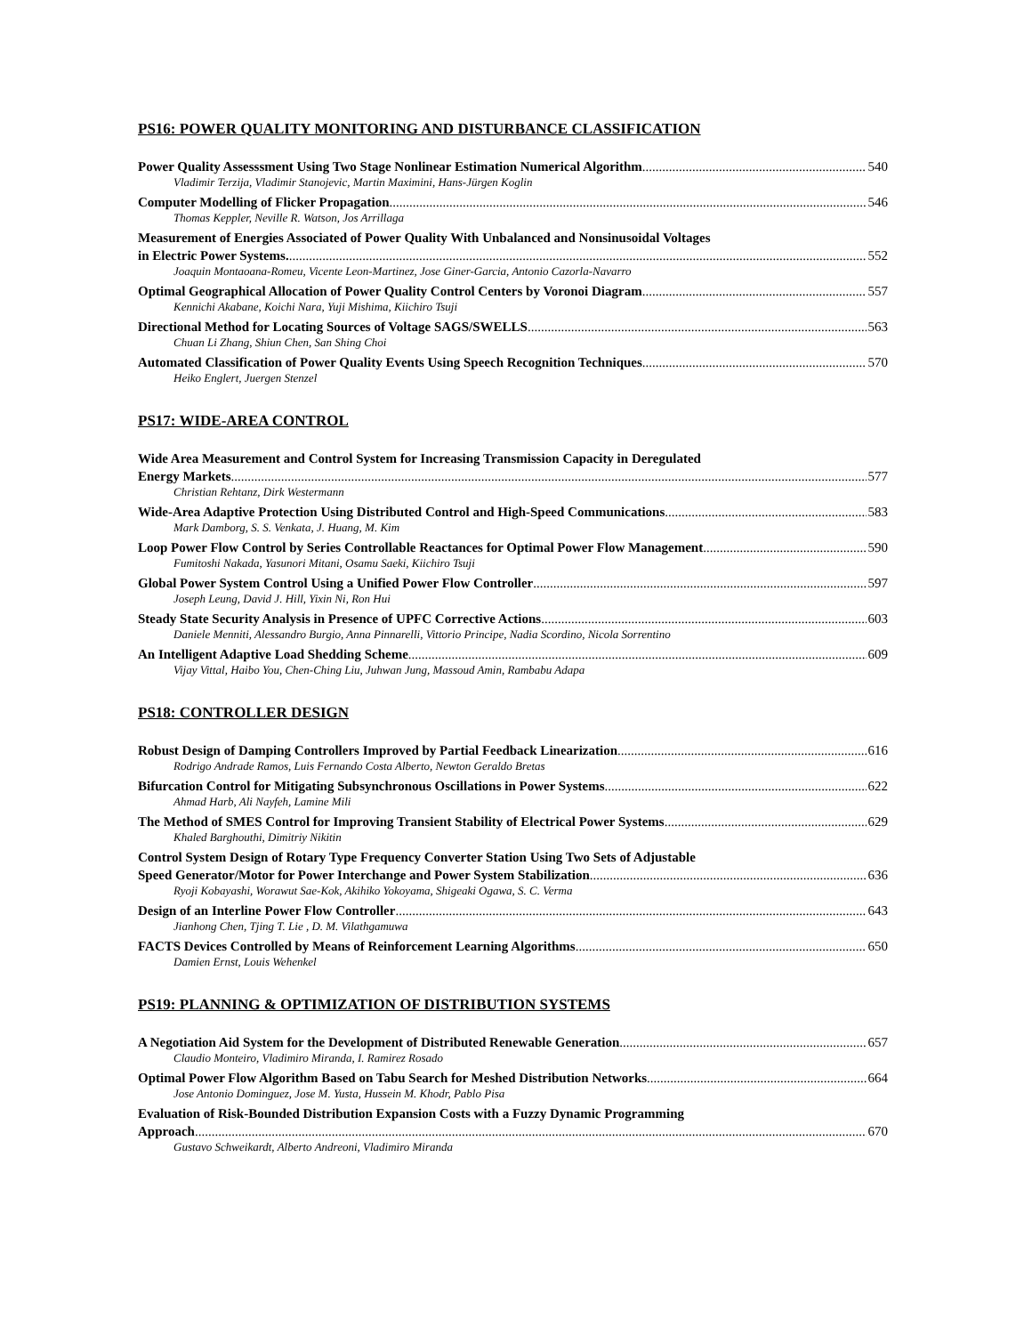PS16: POWER QUALITY MONITORING AND DISTURBANCE CLASSIFICATION
Power Quality Assesssment Using Two Stage Nonlinear Estimation Numerical Algorithm 540
Vladimir Terzija, Vladimir Stanojevic, Martin Maximini, Hans-Jürgen Koglin
Computer Modelling of Flicker Propagation 546
Thomas Keppler, Neville R. Watson, Jos Arrillaga
Measurement of Energies Associated of Power Quality With Unbalanced and Nonsinusoidal Voltages
in Electric Power Systems. 552
Joaquin Montaoana-Romeu, Vicente Leon-Martinez, Jose Giner-Garcia, Antonio Cazorla-Navarro
Optimal Geographical Allocation of Power Quality Control Centers by Voronoi Diagram 557
Kennichi Akabane, Koichi Nara, Yuji Mishima, Kiichiro Tsuji
Directional Method for Locating Sources of Voltage SAGS/SWELLS 563
Chuan Li Zhang, Shiun Chen, San Shing Choi
Automated Classification of Power Quality Events Using Speech Recognition Techniques 570
Heiko Englert, Juergen Stenzel
PS17: WIDE-AREA CONTROL
Wide Area Measurement and Control System for Increasing Transmission Capacity in Deregulated
Energy Markets 577
Christian Rehtanz, Dirk Westermann
Wide-Area Adaptive Protection Using Distributed Control and High-Speed Communications 583
Mark Damborg, S. S. Venkata, J. Huang, M. Kim
Loop Power Flow Control by Series Controllable Reactances for Optimal Power Flow Management 590
Fumitoshi Nakada, Yasunori Mitani, Osamu Saeki, Kiichiro Tsuji
Global Power System Control Using a Unified Power Flow Controller 597
Joseph Leung, David J. Hill, Yixin Ni, Ron Hui
Steady State Security Analysis in Presence of UPFC Corrective Actions 603
Daniele Menniti, Alessandro Burgio, Anna Pinnarelli, Vittorio Principe, Nadia Scordino, Nicola Sorrentino
An Intelligent Adaptive Load Shedding Scheme 609
Vijay Vittal, Haibo You, Chen-Ching Liu, Juhwan Jung, Massoud Amin, Rambabu Adapa
PS18: CONTROLLER DESIGN
Robust Design of Damping Controllers Improved by Partial Feedback Linearization 616
Rodrigo Andrade Ramos, Luis Fernando Costa Alberto, Newton Geraldo Bretas
Bifurcation Control for Mitigating Subsynchronous Oscillations in Power Systems 622
Ahmad Harb, Ali Nayfeh, Lamine Mili
The Method of SMES Control for Improving Transient Stability of Electrical Power Systems 629
Khaled Barghouthi, Dimitriy Nikitin
Control System Design of Rotary Type Frequency Converter Station Using Two Sets of Adjustable
Speed Generator/Motor for Power Interchange and Power System Stabilization 636
Ryoji Kobayashi, Worawut Sae-Kok, Akihiko Yokoyama, Shigeaki Ogawa, S. C. Verma
Design of an Interline Power Flow Controller 643
Jianhong Chen, Tjing T. Lie , D. M. Vilathgamuwa
FACTS Devices Controlled by Means of Reinforcement Learning Algorithms 650
Damien Ernst, Louis Wehenkel
PS19: PLANNING & OPTIMIZATION OF DISTRIBUTION SYSTEMS
A Negotiation Aid System for the Development of Distributed Renewable Generation 657
Claudio Monteiro, Vladimiro Miranda, I. Ramirez Rosado
Optimal Power Flow Algorithm Based on Tabu Search for Meshed Distribution Networks 664
Jose Antonio Dominguez, Jose M. Yusta, Hussein M. Khodr, Pablo Pisa
Evaluation of Risk-Bounded Distribution Expansion Costs with a Fuzzy Dynamic Programming
Approach 670
Gustavo Schweikardt, Alberto Andreoni, Vladimiro Miranda